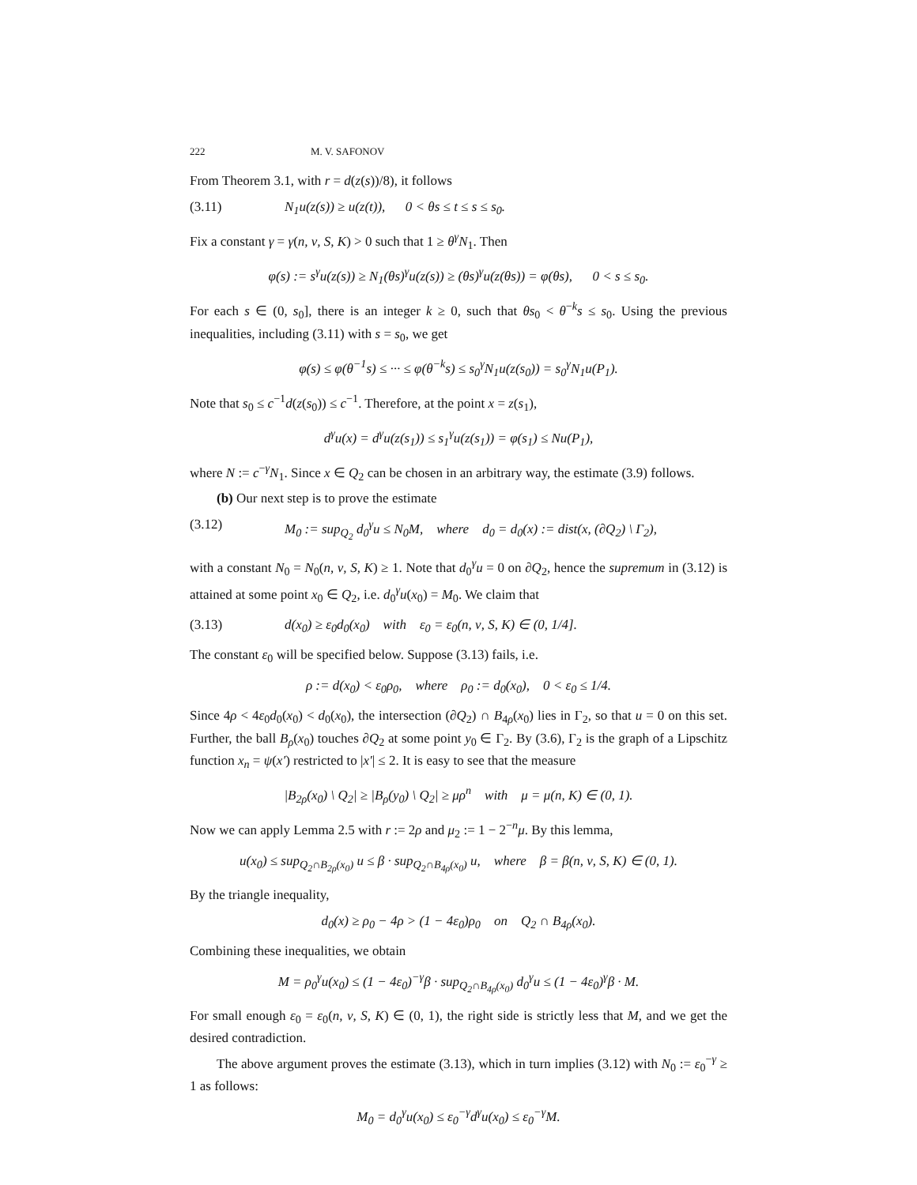222 M. V. SAFONOV
From Theorem 3.1, with r = d(z(s))/8), it follows
(3.11) N<sub>1</sub>u(z(s)) ≥ u(z(t)), 0 < θs ≤ t ≤ s ≤ s<sub>0</sub>.
Fix a constant γ = γ(n, ν, S, K) > 0 such that 1 ≥ θ<sup>γ</sup>N<sub>1</sub>. Then
φ(s) := s<sup>γ</sup>u(z(s)) ≥ N<sub>1</sub>(θs)<sup>γ</sup>u(z(s)) ≥ (θs)<sup>γ</sup>u(z(θs)) = φ(θs), 0 < s ≤ s<sub>0</sub>.
For each s ∈ (0, s<sub>0</sub>], there is an integer k ≥ 0, such that θs<sub>0</sub> < θ<sup>−k</sup>s ≤ s<sub>0</sub>. Using the previous inequalities, including (3.11) with s = s<sub>0</sub>, we get
φ(s) ≤ φ(θ<sup>−1</sup>s) ≤ ··· ≤ φ(θ<sup>−k</sup>s) ≤ s<sub>0</sub><sup>γ</sup>N<sub>1</sub>u(z(s<sub>0</sub>)) = s<sub>0</sub><sup>γ</sup>N<sub>1</sub>u(P<sub>1</sub>).
Note that s<sub>0</sub> ≤ c<sup>−1</sup>d(z(s<sub>0</sub>)) ≤ c<sup>−1</sup>. Therefore, at the point x = z(s<sub>1</sub>),
d<sup>γ</sup>u(x) = d<sup>γ</sup>u(z(s<sub>1</sub>)) ≤ s<sub>1</sub><sup>γ</sup>u(z(s<sub>1</sub>)) = φ(s<sub>1</sub>) ≤ Nu(P<sub>1</sub>),
where N := c<sup>−γ</sup>N<sub>1</sub>. Since x ∈ Q<sub>2</sub> can be chosen in an arbitrary way, the estimate (3.9) follows.
(b) Our next step is to prove the estimate
(3.12) M<sub>0</sub> := sup<sub>Q<sub>2</sub></sub> d<sub>0</sub><sup>γ</sup>u ≤ N<sub>0</sub>M, where d<sub>0</sub> = d<sub>0</sub>(x) := dist(x, (∂Q<sub>2</sub>) \ Γ<sub>2</sub>),
with a constant N<sub>0</sub> = N<sub>0</sub>(n, ν, S, K) ≥ 1. Note that d<sub>0</sub><sup>γ</sup>u = 0 on ∂Q<sub>2</sub>, hence the supremum in (3.12) is attained at some point x<sub>0</sub> ∈ Q<sub>2</sub>, i.e. d<sub>0</sub><sup>γ</sup>u(x<sub>0</sub>) = M<sub>0</sub>. We claim that
(3.13) d(x<sub>0</sub>) ≥ ε<sub>0</sub>d<sub>0</sub>(x<sub>0</sub>) with ε<sub>0</sub> = ε<sub>0</sub>(n, ν, S, K) ∈ (0, 1/4].
The constant ε<sub>0</sub> will be specified below. Suppose (3.13) fails, i.e.
ρ := d(x<sub>0</sub>) < ε<sub>0</sub>ρ<sub>0</sub>, where ρ<sub>0</sub> := d<sub>0</sub>(x<sub>0</sub>), 0 < ε<sub>0</sub> ≤ 1/4.
Since 4ρ < 4ε<sub>0</sub>d<sub>0</sub>(x<sub>0</sub>) < d<sub>0</sub>(x<sub>0</sub>), the intersection (∂Q<sub>2</sub>) ∩ B<sub>4ρ</sub>(x<sub>0</sub>) lies in Γ<sub>2</sub>, so that u = 0 on this set. Further, the ball B<sub>ρ</sub>(x<sub>0</sub>) touches ∂Q<sub>2</sub> at some point y<sub>0</sub> ∈ Γ<sub>2</sub>. By (3.6), Γ<sub>2</sub> is the graph of a Lipschitz function x<sub>n</sub> = ψ(x′) restricted to |x′| ≤ 2. It is easy to see that the measure
|B<sub>2ρ</sub>(x<sub>0</sub>) \ Q<sub>2</sub>| ≥ |B<sub>ρ</sub>(y<sub>0</sub>) \ Q<sub>2</sub>| ≥ μρ<sup>n</sup> with μ = μ(n, K) ∈ (0, 1).
Now we can apply Lemma 2.5 with r := 2ρ and μ<sub>2</sub> := 1 − 2<sup>−n</sup>μ. By this lemma,
u(x<sub>0</sub>) ≤ sup<sub>Q<sub>2</sub>∩B<sub>2ρ</sub>(x<sub>0</sub>)</sub> u ≤ β · sup<sub>Q<sub>2</sub>∩B<sub>4ρ</sub>(x<sub>0</sub>)</sub> u, where β = β(n, ν, S, K) ∈ (0, 1).
By the triangle inequality,
d<sub>0</sub>(x) ≥ ρ<sub>0</sub> − 4ρ > (1 − 4ε<sub>0</sub>)ρ<sub>0</sub> on Q<sub>2</sub> ∩ B<sub>4ρ</sub>(x<sub>0</sub>).
Combining these inequalities, we obtain
M = ρ<sub>0</sub><sup>γ</sup>u(x<sub>0</sub>) ≤ (1 − 4ε<sub>0</sub>)<sup>−γ</sup>β · sup<sub>Q<sub>2</sub>∩B<sub>4ρ</sub>(x<sub>0</sub>)</sub> d<sub>0</sub><sup>γ</sup>u ≤ (1 − 4ε<sub>0</sub>)<sup>γ</sup>β · M.
For small enough ε<sub>0</sub> = ε<sub>0</sub>(n, ν, S, K) ∈ (0, 1), the right side is strictly less that M, and we get the desired contradiction.
The above argument proves the estimate (3.13), which in turn implies (3.12) with N<sub>0</sub> := ε<sub>0</sub><sup>−γ</sup> ≥ 1 as follows:
M<sub>0</sub> = d<sub>0</sub><sup>γ</sup>u(x<sub>0</sub>) ≤ ε<sub>0</sub><sup>−γ</sup>d<sup>γ</sup>u(x<sub>0</sub>) ≤ ε<sub>0</sub><sup>−γ</sup>M.